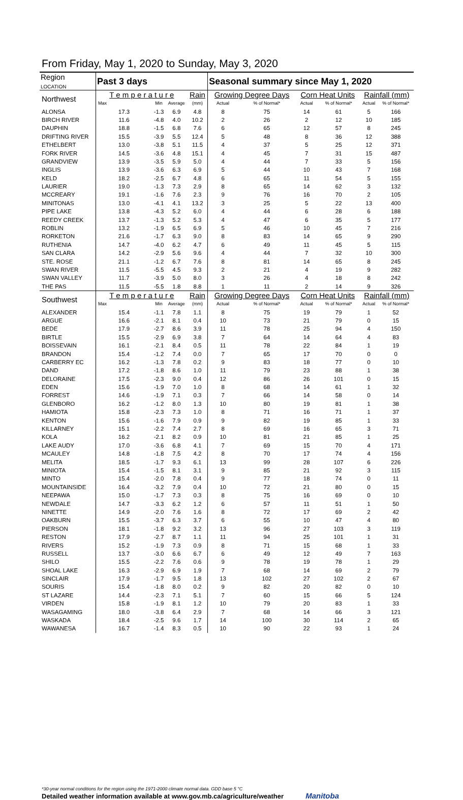From Friday, May 1, 2020 to Sunday, May 3, 2020
| Region LOCATION | Past 3 days | | | | Seasonal summary since May 1, 2020 | | | | | |
| --- | --- | --- | --- | --- | --- | --- | --- | --- | --- | --- |
| Northwest | T e m p e r a t u r e | | | Rain | Growing Degree Days | | Corn Heat Units | | Rainfall (mm) | |
| | Max | Min | Average | (mm) | Actual | % of Normal* | Actual | % of Normal* | Actual | % of Normal* |
| ALONSA | 17.3 | -1.3 | 6.9 | 4.8 | 8 | 75 | 14 | 61 | 5 | 166 |
| BIRCH RIVER | 11.6 | -4.8 | 4.0 | 10.2 | 2 | 26 | 2 | 12 | 10 | 185 |
| DAUPHIN | 18.8 | -1.5 | 6.8 | 7.6 | 6 | 65 | 12 | 57 | 8 | 245 |
| DRIFTING RIVER | 15.5 | -3.9 | 5.5 | 12.4 | 5 | 48 | 8 | 36 | 12 | 388 |
| ETHELBERT | 13.0 | -3.8 | 5.1 | 11.5 | 4 | 37 | 5 | 25 | 12 | 371 |
| FORK RIVER | 14.5 | -3.6 | 4.8 | 15.1 | 4 | 45 | 7 | 31 | 15 | 487 |
| GRANDVIEW | 13.9 | -3.5 | 5.9 | 5.0 | 4 | 44 | 7 | 33 | 5 | 156 |
| INGLIS | 13.9 | -3.6 | 6.3 | 6.9 | 5 | 44 | 10 | 43 | 7 | 168 |
| KELD | 18.2 | -2.5 | 6.7 | 4.8 | 6 | 65 | 11 | 54 | 5 | 155 |
| LAURIER | 19.0 | -1.3 | 7.3 | 2.9 | 8 | 65 | 14 | 62 | 3 | 132 |
| MCCREARY | 19.1 | -1.6 | 7.6 | 2.3 | 9 | 76 | 16 | 70 | 2 | 105 |
| MINITONAS | 13.0 | -4.1 | 4.1 | 13.2 | 3 | 25 | 5 | 22 | 13 | 400 |
| PIPE LAKE | 13.8 | -4.3 | 5.2 | 6.0 | 4 | 44 | 6 | 28 | 6 | 188 |
| REEDY CREEK | 13.7 | -1.3 | 5.2 | 5.3 | 4 | 47 | 6 | 35 | 5 | 177 |
| ROBLIN | 13.2 | -1.9 | 6.5 | 6.9 | 5 | 46 | 10 | 45 | 7 | 216 |
| RORKETON | 21.6 | -1.7 | 6.3 | 9.0 | 8 | 83 | 14 | 65 | 9 | 290 |
| RUTHENIA | 14.7 | -4.0 | 6.2 | 4.7 | 6 | 49 | 11 | 45 | 5 | 115 |
| SAN CLARA | 14.2 | -2.9 | 5.6 | 9.6 | 4 | 44 | 7 | 32 | 10 | 300 |
| STE. ROSE | 21.1 | -1.2 | 6.7 | 7.6 | 8 | 81 | 14 | 65 | 8 | 245 |
| SWAN RIVER | 11.5 | -5.5 | 4.5 | 9.3 | 2 | 21 | 4 | 19 | 9 | 282 |
| SWAN VALLEY | 11.7 | -3.9 | 5.0 | 8.0 | 3 | 26 | 4 | 18 | 8 | 242 |
| THE PAS | 11.5 | -5.5 | 1.8 | 8.8 | 1 | 11 | 2 | 14 | 9 | 326 |
| Southwest | T e m p e r a t u r e | | | Rain | Growing Degree Days | | Corn Heat Units | | Rainfall (mm) | |
| | Max | Min | Average | (mm) | Actual | % of Normal* | Actual | % of Normal* | Actual | % of Normal* |
| ALEXANDER | 15.4 | -1.1 | 7.8 | 1.1 | 8 | 75 | 19 | 79 | 1 | 52 |
| ARGUE | 16.6 | -2.1 | 8.1 | 0.4 | 10 | 73 | 21 | 79 | 0 | 15 |
| BEDE | 17.9 | -2.7 | 8.6 | 3.9 | 11 | 78 | 25 | 94 | 4 | 150 |
| BIRTLE | 15.5 | -2.9 | 6.9 | 3.8 | 7 | 64 | 14 | 64 | 4 | 83 |
| BOISSEVAIN | 16.1 | -2.1 | 8.4 | 0.5 | 11 | 78 | 22 | 84 | 1 | 19 |
| BRANDON | 15.4 | -1.2 | 7.4 | 0.0 | 7 | 65 | 17 | 70 | 0 | 0 |
| CARBERRY EC | 16.2 | -1.3 | 7.8 | 0.2 | 9 | 83 | 18 | 77 | 0 | 10 |
| DAND | 17.2 | -1.8 | 8.6 | 1.0 | 11 | 79 | 23 | 88 | 1 | 38 |
| DELORAINE | 17.5 | -2.3 | 9.0 | 0.4 | 12 | 86 | 26 | 101 | 0 | 15 |
| EDEN | 15.6 | -1.9 | 7.0 | 1.0 | 8 | 68 | 14 | 61 | 1 | 32 |
| FORREST | 14.6 | -1.9 | 7.1 | 0.3 | 7 | 66 | 14 | 58 | 0 | 14 |
| GLENBORO | 16.2 | -1.2 | 8.0 | 1.3 | 10 | 80 | 19 | 81 | 1 | 38 |
| HAMIOTA | 15.8 | -2.3 | 7.3 | 1.0 | 8 | 71 | 16 | 71 | 1 | 37 |
| KENTON | 15.6 | -1.6 | 7.9 | 0.9 | 9 | 82 | 19 | 85 | 1 | 33 |
| KILLARNEY | 15.1 | -2.2 | 7.4 | 2.7 | 8 | 69 | 16 | 65 | 3 | 71 |
| KOLA | 16.2 | -2.1 | 8.2 | 0.9 | 10 | 81 | 21 | 85 | 1 | 25 |
| LAKE AUDY | 17.0 | -3.6 | 6.8 | 4.1 | 7 | 69 | 15 | 70 | 4 | 171 |
| MCAULEY | 14.8 | -1.8 | 7.5 | 4.2 | 8 | 70 | 17 | 74 | 4 | 156 |
| MELITA | 18.5 | -1.7 | 9.3 | 6.1 | 13 | 99 | 28 | 107 | 6 | 226 |
| MINIOTA | 15.4 | -1.5 | 8.1 | 3.1 | 9 | 85 | 21 | 92 | 3 | 115 |
| MINTO | 15.4 | -2.0 | 7.8 | 0.4 | 9 | 77 | 18 | 74 | 0 | 11 |
| MOUNTAINSIDE | 16.4 | -3.2 | 7.9 | 0.4 | 10 | 72 | 21 | 80 | 0 | 15 |
| NEEPAWA | 15.0 | -1.7 | 7.3 | 0.3 | 8 | 75 | 16 | 69 | 0 | 10 |
| NEWDALE | 14.7 | -3.3 | 6.2 | 1.2 | 6 | 57 | 11 | 51 | 1 | 50 |
| NINETTE | 14.9 | -2.0 | 7.6 | 1.6 | 8 | 72 | 17 | 69 | 2 | 42 |
| OAKBURN | 15.5 | -3.7 | 6.3 | 3.7 | 6 | 55 | 10 | 47 | 4 | 80 |
| PIERSON | 18.1 | -1.8 | 9.2 | 3.2 | 13 | 96 | 27 | 103 | 3 | 119 |
| RESTON | 17.9 | -2.7 | 8.7 | 1.1 | 11 | 94 | 25 | 101 | 1 | 31 |
| RIVERS | 15.2 | -1.9 | 7.3 | 0.9 | 8 | 71 | 15 | 68 | 1 | 33 |
| RUSSELL | 13.7 | -3.0 | 6.6 | 6.7 | 6 | 49 | 12 | 49 | 7 | 163 |
| SHILO | 15.5 | -2.2 | 7.6 | 0.6 | 9 | 78 | 19 | 78 | 1 | 29 |
| SHOAL LAKE | 16.3 | -2.9 | 6.9 | 1.9 | 7 | 68 | 14 | 69 | 2 | 79 |
| SINCLAIR | 17.9 | -1.7 | 9.5 | 1.8 | 13 | 102 | 27 | 102 | 2 | 67 |
| SOURIS | 15.4 | -1.8 | 8.0 | 0.2 | 9 | 82 | 20 | 82 | 0 | 10 |
| ST LAZARE | 14.4 | -2.3 | 7.1 | 5.1 | 7 | 60 | 15 | 66 | 5 | 124 |
| VIRDEN | 15.8 | -1.9 | 8.1 | 1.2 | 10 | 79 | 20 | 83 | 1 | 33 |
| WASAGAMING | 18.0 | -3.8 | 6.4 | 2.9 | 7 | 68 | 14 | 66 | 3 | 121 |
| WASKADA | 18.4 | -2.5 | 9.6 | 1.7 | 14 | 100 | 30 | 114 | 2 | 65 |
| WAWANESA | 16.7 | -1.4 | 8.3 | 0.5 | 10 | 90 | 22 | 93 | 1 | 24 |
*30-year normal conditions for the region using the 1971-2000 climate normal data. GDD base 5 °C
Detailed weather information available at www.gov.mb.ca/agriculture/weather Manitoba